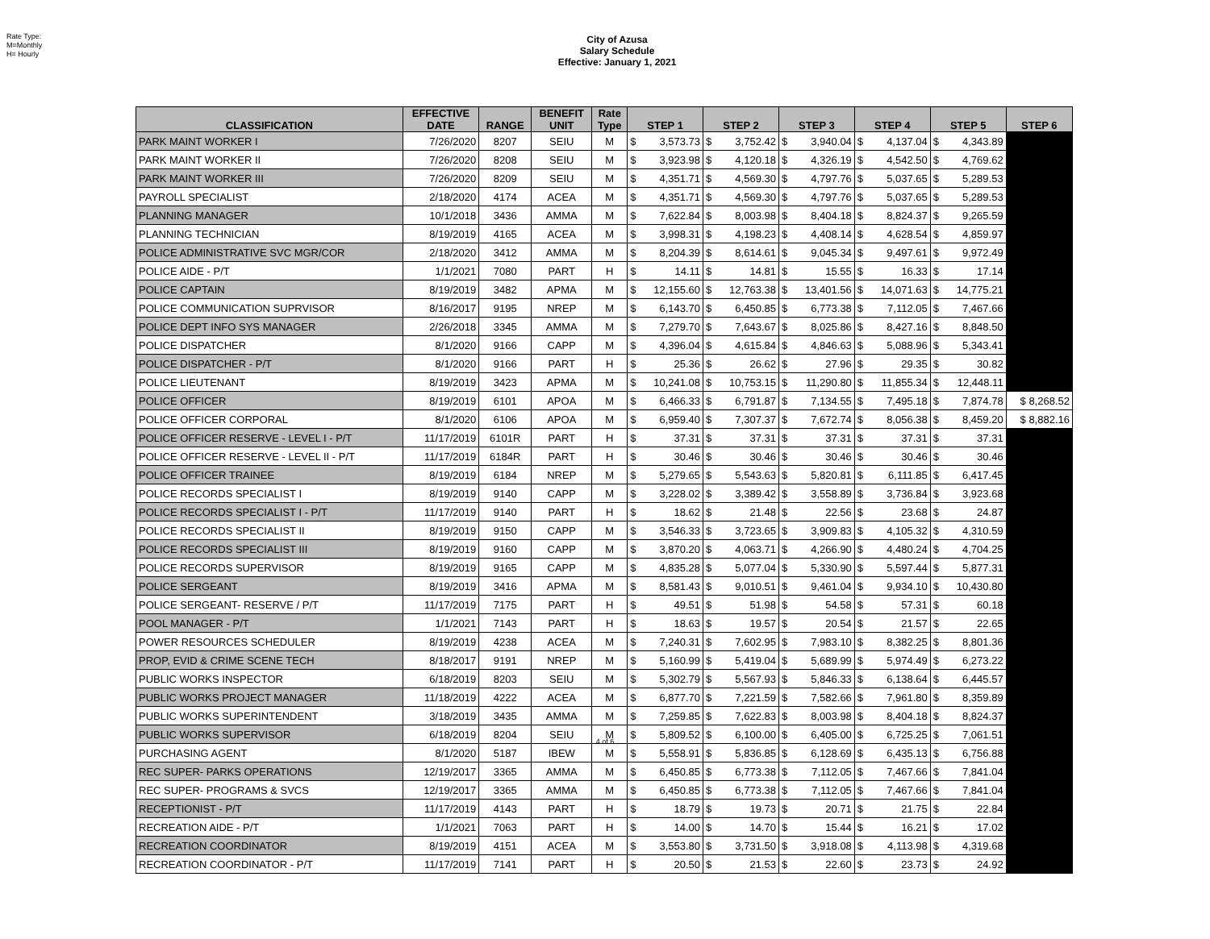Rate Type:
M=Monthly
H= Hourly
City of Azusa
Salary Schedule
Effective: January 1, 2021
| CLASSIFICATION | EFFECTIVE DATE | RANGE | BENEFIT UNIT | Rate Type | STEP 1 | | STEP 2 | | STEP 3 | | STEP 4 | | STEP 5 | | STEP 6 |
| --- | --- | --- | --- | --- | --- | --- | --- | --- | --- | --- | --- | --- | --- | --- | --- |
| PARK MAINT WORKER I | 7/26/2020 | 8207 | SEIU | M | $ | 3,573.73 | $ | 3,752.42 | $ | 3,940.04 | $ | 4,137.04 | $ | 4,343.89 | |
| PARK MAINT WORKER II | 7/26/2020 | 8208 | SEIU | M | $ | 3,923.98 | $ | 4,120.18 | $ | 4,326.19 | $ | 4,542.50 | $ | 4,769.62 | |
| PARK MAINT WORKER III | 7/26/2020 | 8209 | SEIU | M | $ | 4,351.71 | $ | 4,569.30 | $ | 4,797.76 | $ | 5,037.65 | $ | 5,289.53 | |
| PAYROLL SPECIALIST | 2/18/2020 | 4174 | ACEA | M | $ | 4,351.71 | $ | 4,569.30 | $ | 4,797.76 | $ | 5,037.65 | $ | 5,289.53 | |
| PLANNING MANAGER | 10/1/2018 | 3436 | AMMA | M | $ | 7,622.84 | $ | 8,003.98 | $ | 8,404.18 | $ | 8,824.37 | $ | 9,265.59 | |
| PLANNING TECHNICIAN | 8/19/2019 | 4165 | ACEA | M | $ | 3,998.31 | $ | 4,198.23 | $ | 4,408.14 | $ | 4,628.54 | $ | 4,859.97 | |
| POLICE ADMINISTRATIVE SVC MGR/COR | 2/18/2020 | 3412 | AMMA | M | $ | 8,204.39 | $ | 8,614.61 | $ | 9,045.34 | $ | 9,497.61 | $ | 9,972.49 | |
| POLICE AIDE - P/T | 1/1/2021 | 7080 | PART | H | $ | 14.11 | $ | 14.81 | $ | 15.55 | $ | 16.33 | $ | 17.14 | |
| POLICE CAPTAIN | 8/19/2019 | 3482 | APMA | M | $ | 12,155.60 | $ | 12,763.38 | $ | 13,401.56 | $ | 14,071.63 | $ | 14,775.21 | |
| POLICE COMMUNICATION SUPRVISOR | 8/16/2017 | 9195 | NREP | M | $ | 6,143.70 | $ | 6,450.85 | $ | 6,773.38 | $ | 7,112.05 | $ | 7,467.66 | |
| POLICE DEPT INFO SYS MANAGER | 2/26/2018 | 3345 | AMMA | M | $ | 7,279.70 | $ | 7,643.67 | $ | 8,025.86 | $ | 8,427.16 | $ | 8,848.50 | |
| POLICE DISPATCHER | 8/1/2020 | 9166 | CAPP | M | $ | 4,396.04 | $ | 4,615.84 | $ | 4,846.63 | $ | 5,088.96 | $ | 5,343.41 | |
| POLICE DISPATCHER - P/T | 8/1/2020 | 9166 | PART | H | $ | 25.36 | $ | 26.62 | $ | 27.96 | $ | 29.35 | $ | 30.82 | |
| POLICE LIEUTENANT | 8/19/2019 | 3423 | APMA | M | $ | 10,241.08 | $ | 10,753.15 | $ | 11,290.80 | $ | 11,855.34 | $ | 12,448.11 | |
| POLICE OFFICER | 8/19/2019 | 6101 | APOA | M | $ | 6,466.33 | $ | 6,791.87 | $ | 7,134.55 | $ | 7,495.18 | $ | 7,874.78 | $ 8,268.52 |
| POLICE OFFICER CORPORAL | 8/1/2020 | 6106 | APOA | M | $ | 6,959.40 | $ | 7,307.37 | $ | 7,672.74 | $ | 8,056.38 | $ | 8,459.20 | $ 8,882.16 |
| POLICE OFFICER RESERVE - LEVEL I - P/T | 11/17/2019 | 6101R | PART | H | $ | 37.31 | $ | 37.31 | $ | 37.31 | $ | 37.31 | $ | 37.31 | |
| POLICE OFFICER RESERVE - LEVEL II - P/T | 11/17/2019 | 6184R | PART | H | $ | 30.46 | $ | 30.46 | $ | 30.46 | $ | 30.46 | $ | 30.46 | |
| POLICE OFFICER TRAINEE | 8/19/2019 | 6184 | NREP | M | $ | 5,279.65 | $ | 5,543.63 | $ | 5,820.81 | $ | 6,111.85 | $ | 6,417.45 | |
| POLICE RECORDS SPECIALIST I | 8/19/2019 | 9140 | CAPP | M | $ | 3,228.02 | $ | 3,389.42 | $ | 3,558.89 | $ | 3,736.84 | $ | 3,923.68 | |
| POLICE RECORDS SPECIALIST I - P/T | 11/17/2019 | 9140 | PART | H | $ | 18.62 | $ | 21.48 | $ | 22.56 | $ | 23.68 | $ | 24.87 | |
| POLICE RECORDS SPECIALIST II | 8/19/2019 | 9150 | CAPP | M | $ | 3,546.33 | $ | 3,723.65 | $ | 3,909.83 | $ | 4,105.32 | $ | 4,310.59 | |
| POLICE RECORDS SPECIALIST III | 8/19/2019 | 9160 | CAPP | M | $ | 3,870.20 | $ | 4,063.71 | $ | 4,266.90 | $ | 4,480.24 | $ | 4,704.25 | |
| POLICE RECORDS SUPERVISOR | 8/19/2019 | 9165 | CAPP | M | $ | 4,835.28 | $ | 5,077.04 | $ | 5,330.90 | $ | 5,597.44 | $ | 5,877.31 | |
| POLICE SERGEANT | 8/19/2019 | 3416 | APMA | M | $ | 8,581.43 | $ | 9,010.51 | $ | 9,461.04 | $ | 9,934.10 | $ | 10,430.80 | |
| POLICE SERGEANT- RESERVE / P/T | 11/17/2019 | 7175 | PART | H | $ | 49.51 | $ | 51.98 | $ | 54.58 | $ | 57.31 | $ | 60.18 | |
| POOL MANAGER - P/T | 1/1/2021 | 7143 | PART | H | $ | 18.63 | $ | 19.57 | $ | 20.54 | $ | 21.57 | $ | 22.65 | |
| POWER RESOURCES SCHEDULER | 8/19/2019 | 4238 | ACEA | M | $ | 7,240.31 | $ | 7,602.95 | $ | 7,983.10 | $ | 8,382.25 | $ | 8,801.36 | |
| PROP, EVID & CRIME SCENE TECH | 8/18/2017 | 9191 | NREP | M | $ | 5,160.99 | $ | 5,419.04 | $ | 5,689.99 | $ | 5,974.49 | $ | 6,273.22 | |
| PUBLIC WORKS INSPECTOR | 6/18/2019 | 8203 | SEIU | M | $ | 5,302.79 | $ | 5,567.93 | $ | 5,846.33 | $ | 6,138.64 | $ | 6,445.57 | |
| PUBLIC WORKS PROJECT MANAGER | 11/18/2019 | 4222 | ACEA | M | $ | 6,877.70 | $ | 7,221.59 | $ | 7,582.66 | $ | 7,961.80 | $ | 8,359.89 | |
| PUBLIC WORKS SUPERINTENDENT | 3/18/2019 | 3435 | AMMA | M | $ | 7,259.85 | $ | 7,622.83 | $ | 8,003.98 | $ | 8,404.18 | $ | 8,824.37 | |
| PUBLIC WORKS SUPERVISOR | 6/18/2019 | 8204 | SEIU | M | $ | 5,809.52 | $ | 6,100.00 | $ | 6,405.00 | $ | 6,725.25 | $ | 7,061.51 | |
| PURCHASING AGENT | 8/1/2020 | 5187 | IBEW | M | $ | 5,558.91 | $ | 5,836.85 | $ | 6,128.69 | $ | 6,435.13 | $ | 6,756.88 | |
| REC SUPER- PARKS OPERATIONS | 12/19/2017 | 3365 | AMMA | M | $ | 6,450.85 | $ | 6,773.38 | $ | 7,112.05 | $ | 7,467.66 | $ | 7,841.04 | |
| REC SUPER- PROGRAMS & SVCS | 12/19/2017 | 3365 | AMMA | M | $ | 6,450.85 | $ | 6,773.38 | $ | 7,112.05 | $ | 7,467.66 | $ | 7,841.04 | |
| RECEPTIONIST - P/T | 11/17/2019 | 4143 | PART | H | $ | 18.79 | $ | 19.73 | $ | 20.71 | $ | 21.75 | $ | 22.84 | |
| RECREATION AIDE - P/T | 1/1/2021 | 7063 | PART | H | $ | 14.00 | $ | 14.70 | $ | 15.44 | $ | 16.21 | $ | 17.02 | |
| RECREATION COORDINATOR | 8/19/2019 | 4151 | ACEA | M | $ | 3,553.80 | $ | 3,731.50 | $ | 3,918.08 | $ | 4,113.98 | $ | 4,319.68 | |
| RECREATION COORDINATOR - P/T | 11/17/2019 | 7141 | PART | H | $ | 20.50 | $ | 21.53 | $ | 22.60 | $ | 23.73 | $ | 24.92 | |
4 of 6